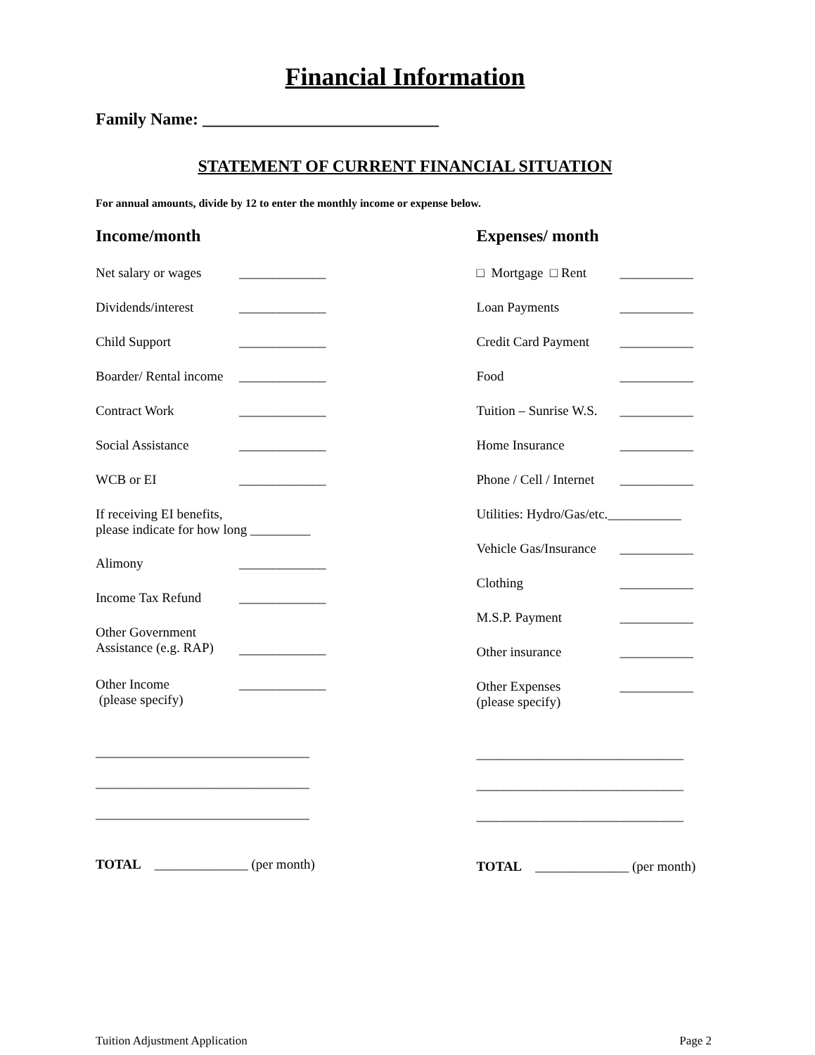Financial Information
Family Name: ____________________________
STATEMENT OF CURRENT FINANCIAL SITUATION
For annual amounts, divide by 12 to enter the monthly income or expense below.
Income/month
Net salary or wages _____________
Dividends/interest _____________
Child Support _____________
Boarder/ Rental income _____________
Contract Work _____________
Social Assistance _____________
WCB or EI _____________
If receiving EI benefits,
please indicate for how long _________
Alimony _____________
Income Tax Refund _____________
Other Government
Assistance (e.g. RAP) _____________
Other Income
(please specify) _____________
________________________________
________________________________
________________________________
TOTAL ______________ (per month)
Expenses/ month
□ Mortgage □ Rent ___________
Loan Payments ___________
Credit Card Payment ___________
Food ___________
Tuition – Sunrise W.S. ___________
Home Insurance ___________
Phone / Cell / Internet ___________
Utilities: Hydro/Gas/etc.___________
Vehicle Gas/Insurance ___________
Clothing ___________
M.S.P. Payment ___________
Other insurance ___________
Other Expenses
(please specify) ___________
_______________________________
_______________________________
_______________________________
TOTAL ______________ (per month)
Tuition Adjustment Application Page 2